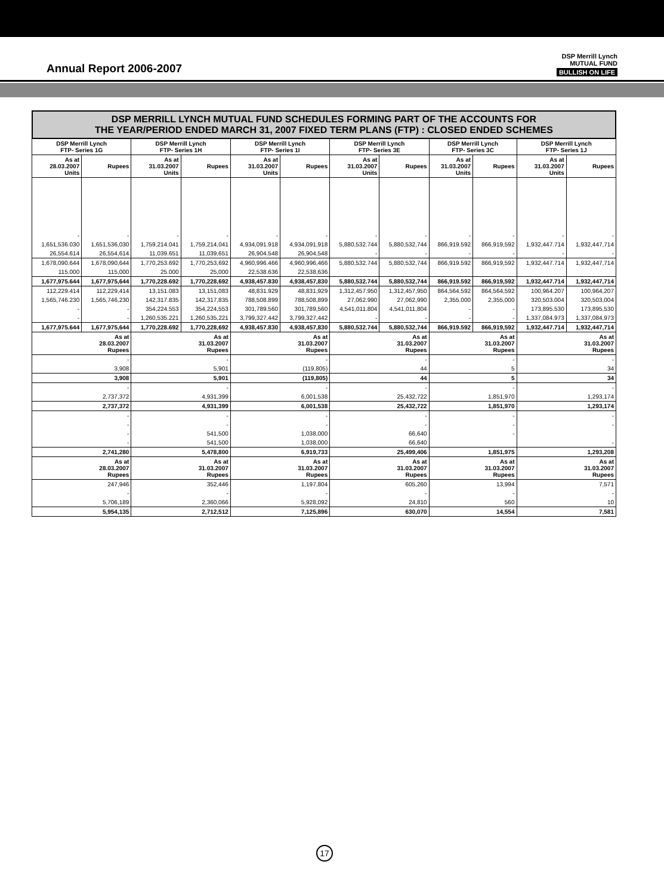Annual Report 2006-2007
DSP Merrill Lynch
MUTUAL FUND
BULLISH ON LIFE
DSP MERRILL LYNCH MUTUAL FUND SCHEDULES FORMING PART OF THE ACCOUNTS FOR
THE YEAR/PERIOD ENDED MARCH 31, 2007 FIXED TERM PLANS (FTP) : CLOSED ENDED SCHEMES
| DSP Merrill Lynch FTP- Series 1G | | DSP Merrill Lynch FTP- Series 1H | | DSP Merrill Lynch FTP- Series 1I | | DSP Merrill Lynch FTP- Series 3E | | DSP Merrill Lynch FTP- Series 3C | | DSP Merrill Lynch FTP- Series 1J | |
| --- | --- | --- | --- | --- | --- | --- | --- | --- | --- | --- | --- |
| As at 28.03.2007 Units | Rupees | As at 31.03.2007 Units | Rupees | As at 31.03.2007 Units | Rupees | As at 31.03.2007 Units | Rupees | As at 31.03.2007 Units | Rupees | As at 31.03.2007 Units | Rupees |
| - | - | - | - | - | - | - | - | - | - | - | - |
| 1,651,536.030 | 1,651,536,030 | 1,759,214.041 | 1,759,214,041 | 4,934,091.918 | 4,934,091,918 | 5,880,532.744 | 5,880,532,744 | 866,919.592 | 866,919,592 | 1,932,447.714 | 1,932,447,714 |
| 26,554.614 | 26,554,614 | 11,039.651 | 11,039,651 | 26,904.548 | 26,904,548 | - | - | - | - | - | - |
| 1,678,090.644 | 1,678,090,644 | 1,770,253.692 | 1,770,253,692 | 4,960,996.466 | 4,960,996,466 | 5,880,532.744 | 5,880,532,744 | 866,919.592 | 866,919,592 | 1,932,447.714 | 1,932,447,714 |
| 115.000 | 115,000 | 25.000 | 25,000 | 22,538.636 | 22,538,636 | | | | | | |
| 1,677,975.644 | 1,677,975,644 | 1,770,228.692 | 1,770,228,692 | 4,938,457.830 | 4,938,457,830 | 5,880,532.744 | 5,880,532,744 | 866,919.592 | 866,919,592 | 1,932,447.714 | 1,932,447,714 |
| 112,229.414 | 112,229,414 | 13,151.083 | 13,151,083 | 48,831.929 | 48,831,929 | 1,312,457.950 | 1,312,457,950 | 864,564.592 | 864,564,592 | 100,964.207 | 100,964,207 |
| 1,565,746.230 | 1,565,746,230 | 142,317.835 | 142,317,835 | 788,508.899 | 788,508,899 | 27,062.990 | 27,062,990 | 2,355.000 | 2,355,000 | 320,503.004 | 320,503,004 |
| - | - | 354,224.553 | 354,224,553 | 301,789.560 | 301,789,560 | 4,541,011.804 | 4,541,011,804 | - | - | 173,895.530 | 173,895,530 |
| - | - | 1,260,535.221 | 1,260,535,221 | 3,799,327.442 | 3,799,327,442 | - | - | - | - | 1,337,084.973 | 1,337,084,973 |
| 1,677,975.644 | 1,677,975,644 | 1,770,228.692 | 1,770,228,692 | 4,938,457.830 | 4,938,457,830 | 5,880,532.744 | 5,880,532,744 | 866,919.592 | 866,919,592 | 1,932,447.714 | 1,932,447,714 |
| As at 28.03.2007 Rupees | | As at 31.03.2007 Rupees | | As at 31.03.2007 Rupees | | As at 31.03.2007 Rupees | | As at 31.03.2007 Rupees | | As at 31.03.2007 Rupees | |
| - | | - | | - | | - | | - | | - | |
| 3,908 | | 5,901 | | (119,805) | | 44 | | 5 | | 34 | |
| 3,908 | | 5,901 | | (119,805) | | 44 | | 5 | | 34 | |
| - | | - | | - | | - | | - | | - | |
| 2,737,372 | | 4,931,399 | | 6,001,538 | | 25,432,722 | | 1,851,970 | | 1,293,174 | |
| 2,737,372 | | 4,931,399 | | 6,001,538 | | 25,432,722 | | 1,851,970 | | 1,293,174 | |
| - | | - | | - | | - | | - | | - | |
| - | | - | | - | | - | | - | | - | |
| - | | 541,500 | | 1,038,000 | | 66,640 | | - | | | |
| - | | 541,500 | | 1,038,000 | | 66,640 | | | | - | |
| 2,741,280 | | 5,478,800 | | 6,919,733 | | 25,499,406 | | 1,851,975 | | 1,293,208 | |
| As at 28.03.2007 Rupees | | As at 31.03.2007 Rupees | | As at 31.03.2007 Rupees | | As at 31.03.2007 Rupees | | As at 31.03.2007 Rupees | | As at 31.03.2007 Rupees | |
| 247,946 | | 352,446 | | 1,197,804 | | 605,260 | | 13,994 | | 7,571 | |
| - | | - | | - | | - | | - | | - | |
| 5,706,189 | | 2,360,066 | | 5,928,092 | | 24,810 | | 560 | | 10 | |
| 5,954,135 | | 2,712,512 | | 7,125,896 | | 630,070 | | 14,554 | | 7,581 | |
17